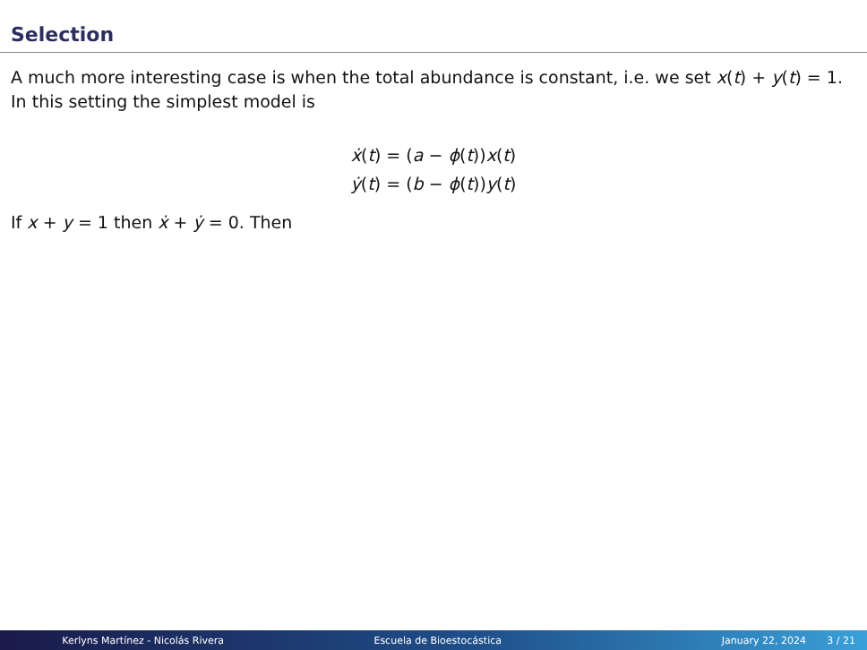Selection
A much more interesting case is when the total abundance is constant, i.e. we set x(t) + y(t) = 1. In this setting the simplest model is
ẋ(t) = (a − ϕ(t))x(t)
ẏ(t) = (b − ϕ(t))y(t)
If x + y = 1 then ẋ + ẏ = 0. Then
Kerlyns Martínez - Nicolás Rivera Escuela de Bioestocástica January 22, 2024 3 / 21